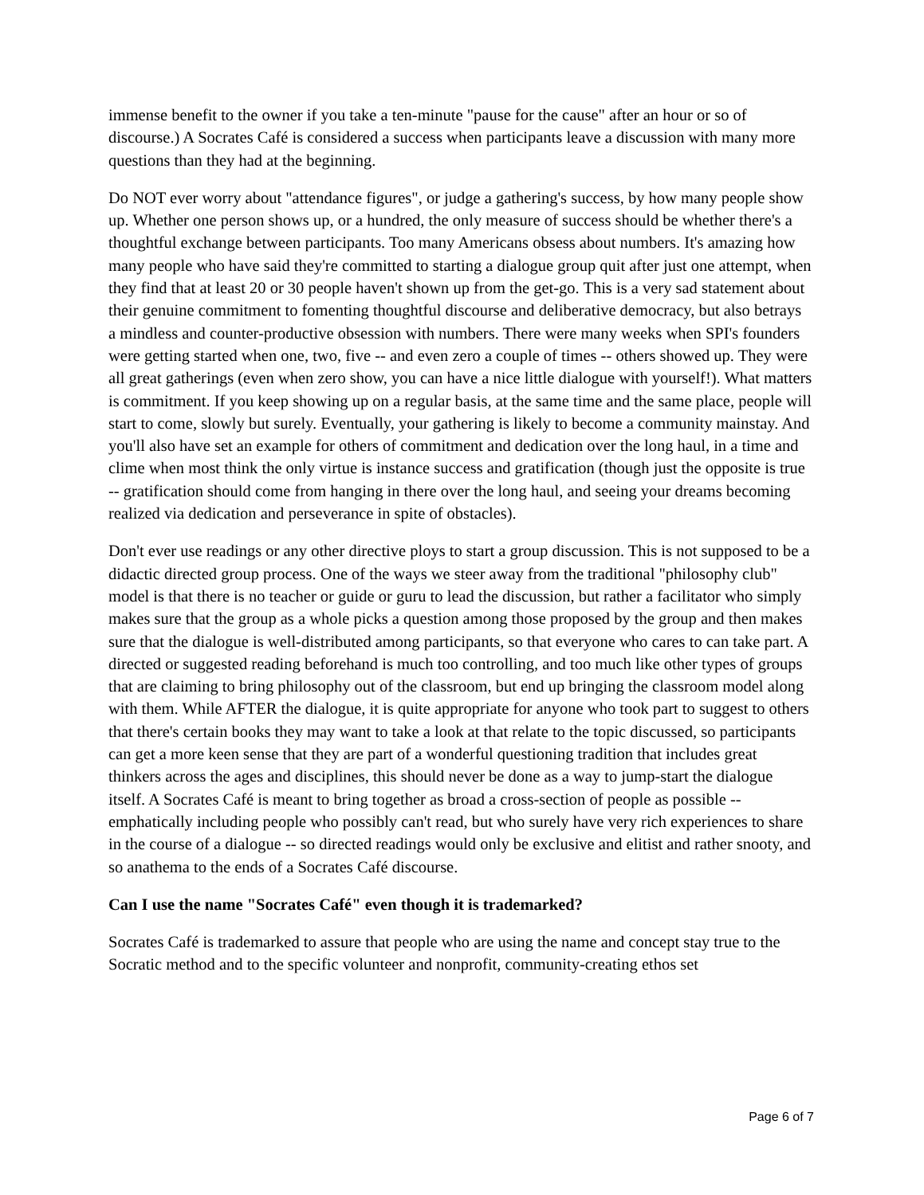immense benefit to the owner if you take a ten-minute "pause for the cause" after an hour or so of discourse.) A Socrates Café is considered a success when participants leave a discussion with many more questions than they had at the beginning.
Do NOT ever worry about "attendance figures", or judge a gathering's success, by how many people show up. Whether one person shows up, or a hundred, the only measure of success should be whether there's a thoughtful exchange between participants. Too many Americans obsess about numbers. It's amazing how many people who have said they're committed to starting a dialogue group quit after just one attempt, when they find that at least 20 or 30 people haven't shown up from the get-go. This is a very sad statement about their genuine commitment to fomenting thoughtful discourse and deliberative democracy, but also betrays a mindless and counter-productive obsession with numbers. There were many weeks when SPI's founders were getting started when one, two, five -- and even zero a couple of times -- others showed up. They were all great gatherings (even when zero show, you can have a nice little dialogue with yourself!). What matters is commitment. If you keep showing up on a regular basis, at the same time and the same place, people will start to come, slowly but surely. Eventually, your gathering is likely to become a community mainstay. And you'll also have set an example for others of commitment and dedication over the long haul, in a time and clime when most think the only virtue is instance success and gratification (though just the opposite is true -- gratification should come from hanging in there over the long haul, and seeing your dreams becoming realized via dedication and perseverance in spite of obstacles).
Don't ever use readings or any other directive ploys to start a group discussion. This is not supposed to be a didactic directed group process. One of the ways we steer away from the traditional "philosophy club" model is that there is no teacher or guide or guru to lead the discussion, but rather a facilitator who simply makes sure that the group as a whole picks a question among those proposed by the group and then makes sure that the dialogue is well-distributed among participants, so that everyone who cares to can take part. A directed or suggested reading beforehand is much too controlling, and too much like other types of groups that are claiming to bring philosophy out of the classroom, but end up bringing the classroom model along with them. While AFTER the dialogue, it is quite appropriate for anyone who took part to suggest to others that there's certain books they may want to take a look at that relate to the topic discussed, so participants can get a more keen sense that they are part of a wonderful questioning tradition that includes great thinkers across the ages and disciplines, this should never be done as a way to jump-start the dialogue itself. A Socrates Café is meant to bring together as broad a cross-section of people as possible -- emphatically including people who possibly can't read, but who surely have very rich experiences to share in the course of a dialogue -- so directed readings would only be exclusive and elitist and rather snooty, and so anathema to the ends of a Socrates Café discourse.
Can I use the name "Socrates Café" even though it is trademarked?
Socrates Café is trademarked to assure that people who are using the name and concept stay true to the Socratic method and to the specific volunteer and nonprofit, community-creating ethos set
Page 6 of 7